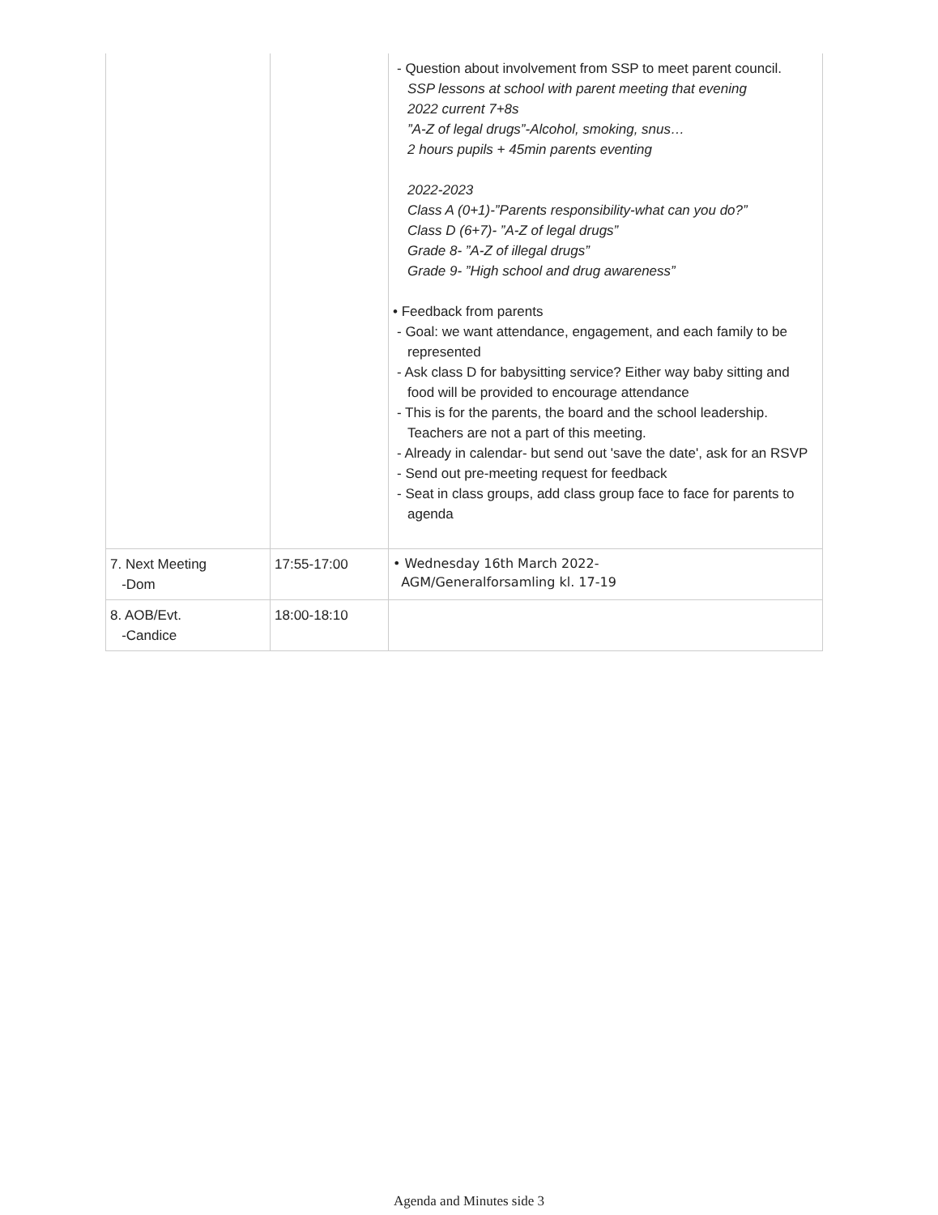| | | - Question about involvement from SSP to meet parent council. SSP lessons at school with parent meeting that evening 2022 current 7+8s ”A-Z of legal drugs”-Alcohol, smoking, snus… 2 hours pupils + 45min parents eventing 2022-2023 Class A (0+1)-”Parents responsibility-what can you do?” Class D (6+7)- ”A-Z of legal drugs” Grade 8- ”A-Z of illegal drugs” Grade 9- ”High school and drug awareness” • Feedback from parents - Goal: we want attendance, engagement, and each family to be represented - Ask class D for babysitting service? Either way baby sitting and food will be provided to encourage attendance - This is for the parents, the board and the school leadership. Teachers are not a part of this meeting. - Already in calendar- but send out 'save the date', ask for an RSVP - Send out pre-meeting request for feedback - Seat in class groups, add class group face to face for parents to agenda |
| 7. Next Meeting -Dom | 17:55-17:00 | • Wednesday 16th March 2022- AGM/Generalforsamling kl. 17-19 |
| 8. AOB/Evt. -Candice | 18:00-18:10 | |
Agenda and Minutes side 3